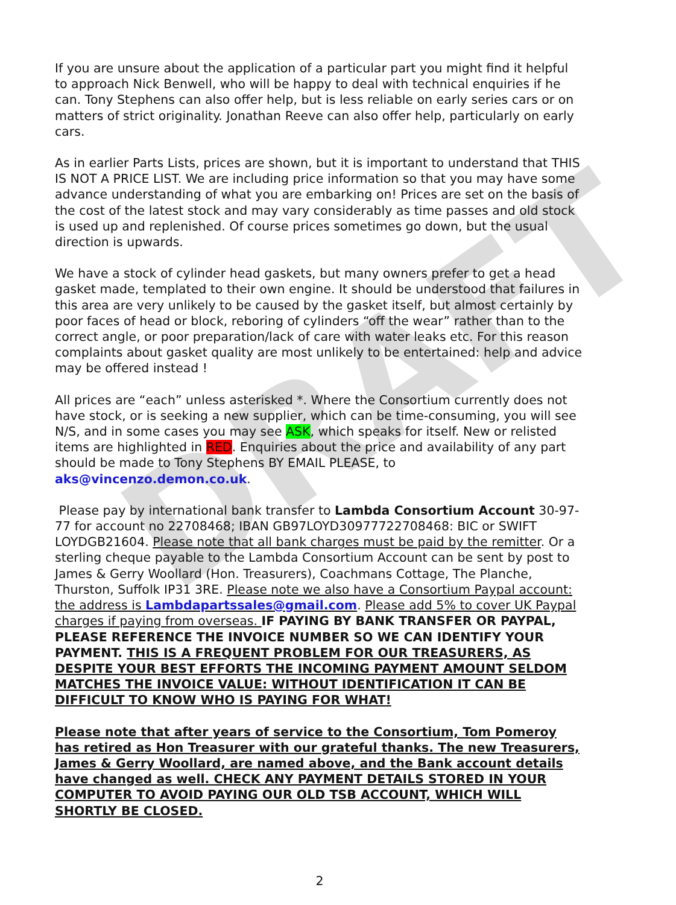DRAFT
If you are unsure about the application of a particular part you might find it helpful to approach Nick Benwell, who will be happy to deal with technical enquiries if he can. Tony Stephens can also offer help, but is less reliable on early series cars or on matters of strict originality. Jonathan Reeve can also offer help, particularly on early cars.
As in earlier Parts Lists, prices are shown, but it is important to understand that THIS IS NOT A PRICE LIST. We are including price information so that you may have some advance understanding of what you are embarking on! Prices are set on the basis of the cost of the latest stock and may vary considerably as time passes and old stock is used up and replenished. Of course prices sometimes go down, but the usual direction is upwards.
We have a stock of cylinder head gaskets, but many owners prefer to get a head gasket made, templated to their own engine. It should be understood that failures in this area are very unlikely to be caused by the gasket itself, but almost certainly by poor faces of head or block, reboring of cylinders “off the wear” rather than to the correct angle, or poor preparation/lack of care with water leaks etc. For this reason complaints about gasket quality are most unlikely to be entertained: help and advice may be offered instead !
All prices are “each” unless asterisked *. Where the Consortium currently does not have stock, or is seeking a new supplier, which can be time-consuming, you will see N/S, and in some cases you may see ASK, which speaks for itself. New or relisted items are highlighted in RED. Enquiries about the price and availability of any part should be made to Tony Stephens BY EMAIL PLEASE, to aks@vincenzo.demon.co.uk.
Please pay by international bank transfer to Lambda Consortium Account 30-97-77 for account no 22708468; IBAN GB97LOYD30977722708468: BIC or SWIFT LOYDGB21604. Please note that all bank charges must be paid by the remitter. Or a sterling cheque payable to the Lambda Consortium Account can be sent by post to James & Gerry Woollard (Hon. Treasurers), Coachmans Cottage, The Planche, Thurston, Suffolk IP31 3RE. Please note we also have a Consortium Paypal account: the address is Lambdapartssales@gmail.com. Please add 5% to cover UK Paypal charges if paying from overseas. IF PAYING BY BANK TRANSFER OR PAYPAL, PLEASE REFERENCE THE INVOICE NUMBER SO WE CAN IDENTIFY YOUR PAYMENT. THIS IS A FREQUENT PROBLEM FOR OUR TREASURERS, AS DESPITE YOUR BEST EFFORTS THE INCOMING PAYMENT AMOUNT SELDOM MATCHES THE INVOICE VALUE: WITHOUT IDENTIFICATION IT CAN BE DIFFICULT TO KNOW WHO IS PAYING FOR WHAT!
Please note that after years of service to the Consortium, Tom Pomeroy has retired as Hon Treasurer with our grateful thanks. The new Treasurers, James & Gerry Woollard, are named above, and the Bank account details have changed as well. CHECK ANY PAYMENT DETAILS STORED IN YOUR COMPUTER TO AVOID PAYING OUR OLD TSB ACCOUNT, WHICH WILL SHORTLY BE CLOSED.
2